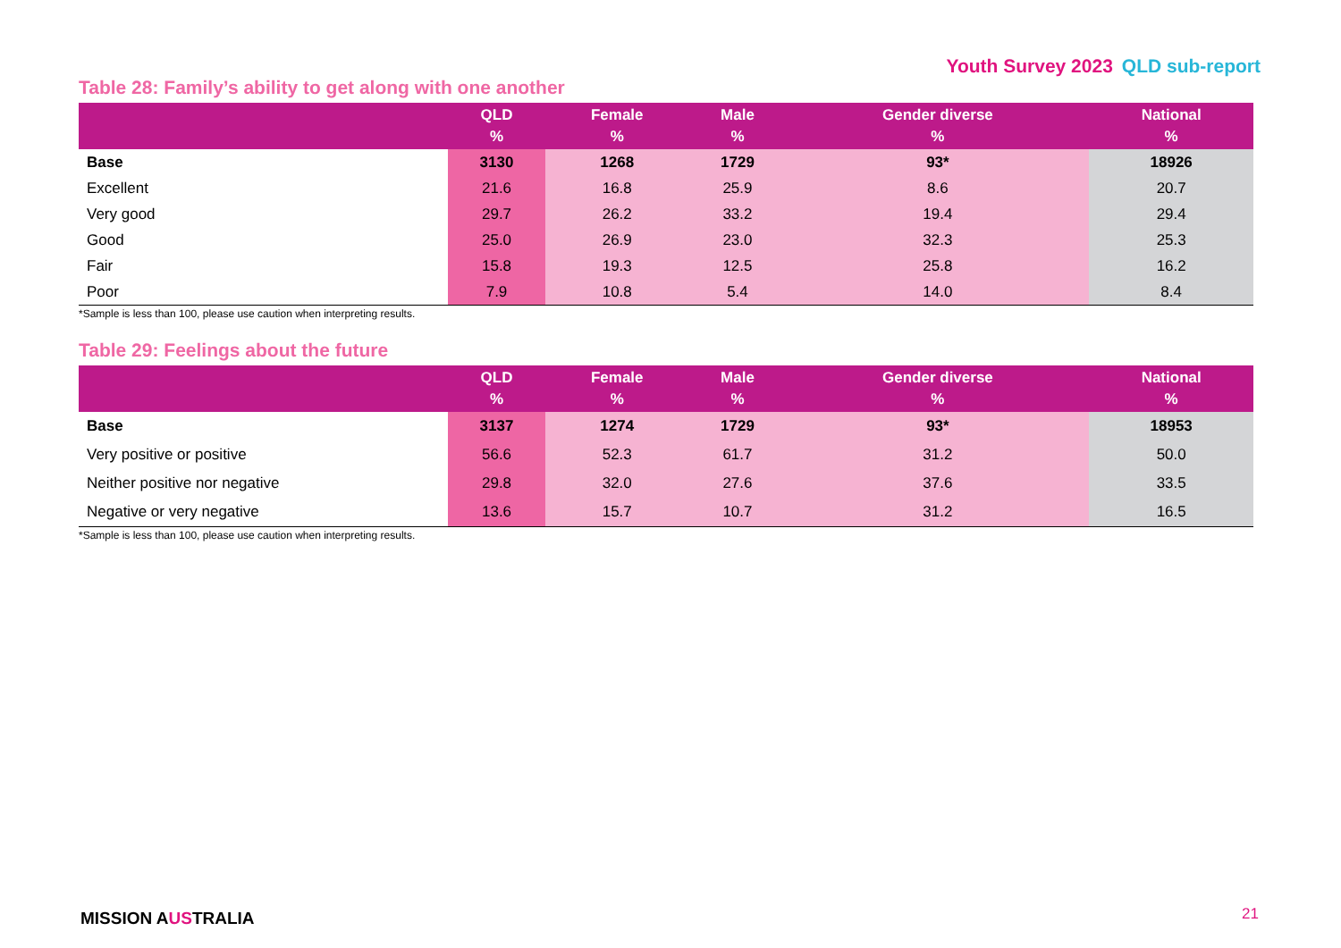Youth Survey 2023 QLD sub-report
Table 28: Family’s ability to get along with one another
| | QLD % | Female % | Male % | Gender diverse % | National % |
| --- | --- | --- | --- | --- | --- |
| Base | 3130 | 1268 | 1729 | 93* | 18926 |
| Excellent | 21.6 | 16.8 | 25.9 | 8.6 | 20.7 |
| Very good | 29.7 | 26.2 | 33.2 | 19.4 | 29.4 |
| Good | 25.0 | 26.9 | 23.0 | 32.3 | 25.3 |
| Fair | 15.8 | 19.3 | 12.5 | 25.8 | 16.2 |
| Poor | 7.9 | 10.8 | 5.4 | 14.0 | 8.4 |
*Sample is less than 100, please use caution when interpreting results.
Table 29: Feelings about the future
| | QLD % | Female % | Male % | Gender diverse % | National % |
| --- | --- | --- | --- | --- | --- |
| Base | 3137 | 1274 | 1729 | 93* | 18953 |
| Very positive or positive | 56.6 | 52.3 | 61.7 | 31.2 | 50.0 |
| Neither positive nor negative | 29.8 | 32.0 | 27.6 | 37.6 | 33.5 |
| Negative or very negative | 13.6 | 15.7 | 10.7 | 31.2 | 16.5 |
*Sample is less than 100, please use caution when interpreting results.
MISSION AUSTRALIA 21